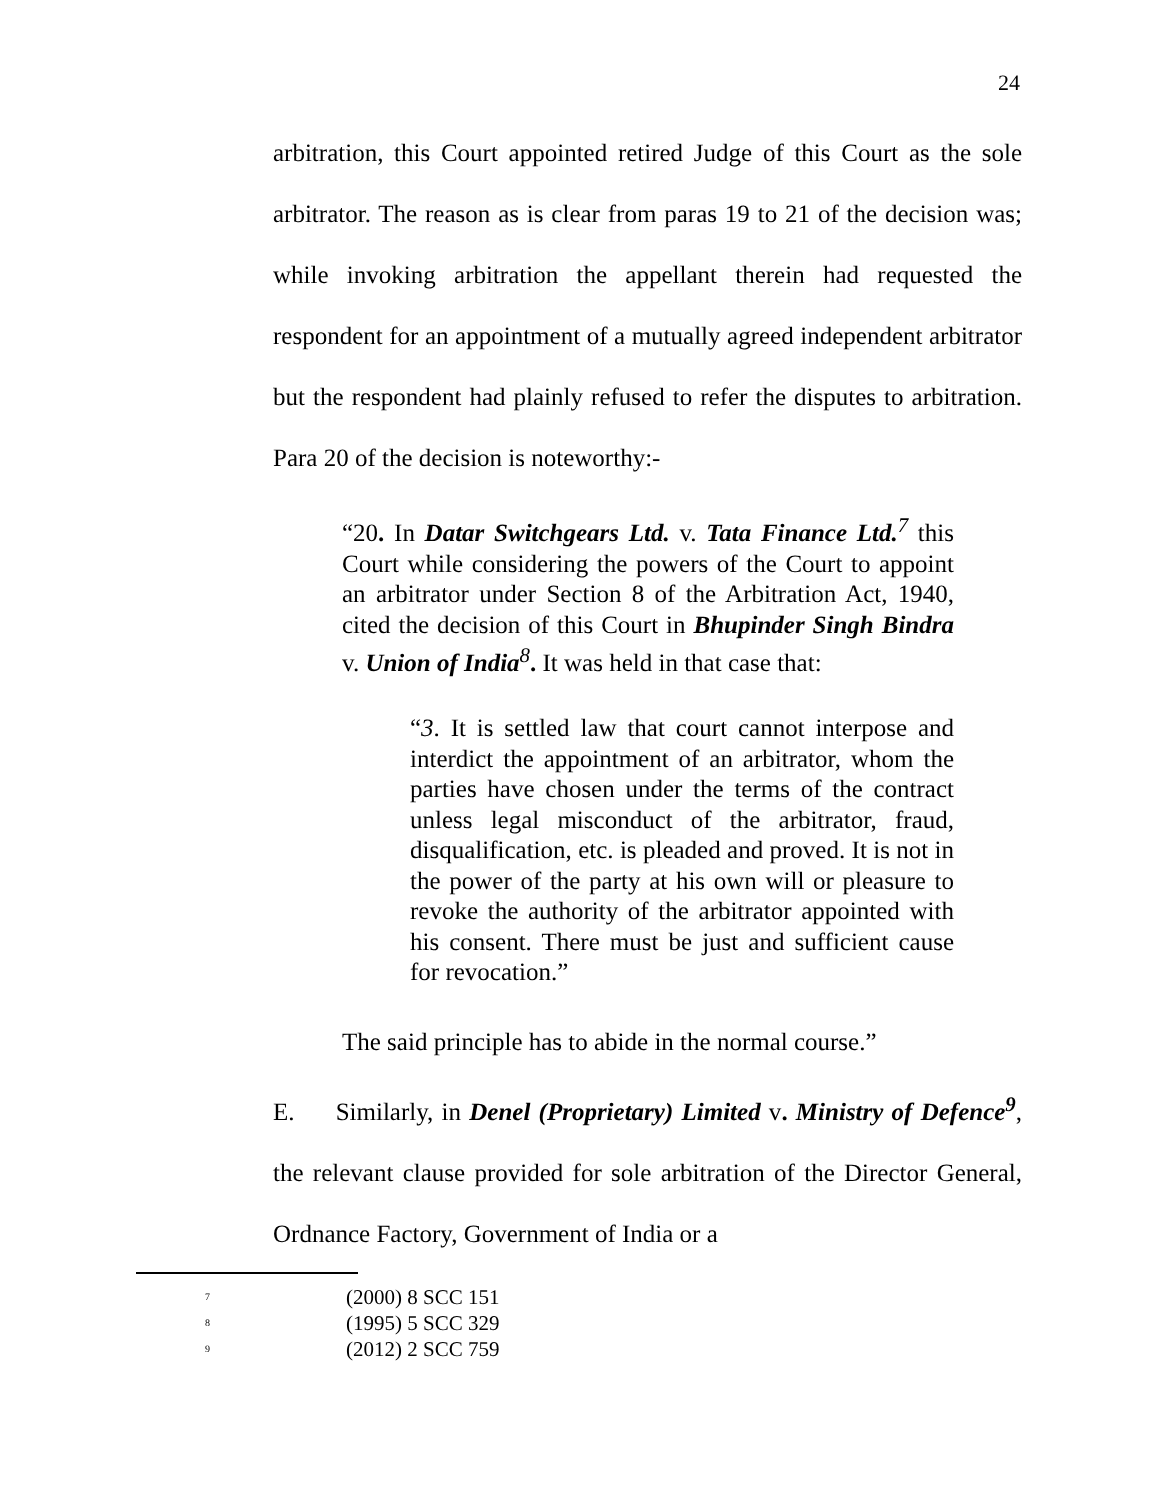24
arbitration, this Court appointed retired Judge of this Court as the sole arbitrator. The reason as is clear from paras 19 to 21 of the decision was; while invoking arbitration the appellant therein had requested the respondent for an appointment of a mutually agreed independent arbitrator but the respondent had plainly refused to refer the disputes to arbitration. Para 20 of the decision is noteworthy:-
“20. In Datar Switchgears Ltd. v. Tata Finance Ltd.<sup>7</sup> this Court while considering the powers of the Court to appoint an arbitrator under Section 8 of the Arbitration Act, 1940, cited the decision of this Court in Bhupinder Singh Bindra v. Union of India<sup>8</sup>. It was held in that case that:
“3. It is settled law that court cannot interpose and interdict the appointment of an arbitrator, whom the parties have chosen under the terms of the contract unless legal misconduct of the arbitrator, fraud, disqualification, etc. is pleaded and proved. It is not in the power of the party at his own will or pleasure to revoke the authority of the arbitrator appointed with his consent. There must be just and sufficient cause for revocation.”
The said principle has to abide in the normal course.”
E. Similarly, in Denel (Proprietary) Limited v. Ministry of Defence<sup>9</sup>, the relevant clause provided for sole arbitration of the Director General, Ordnance Factory, Government of India or a
7 (2000) 8 SCC 151
8 (1995) 5 SCC 329
9 (2012) 2 SCC 759